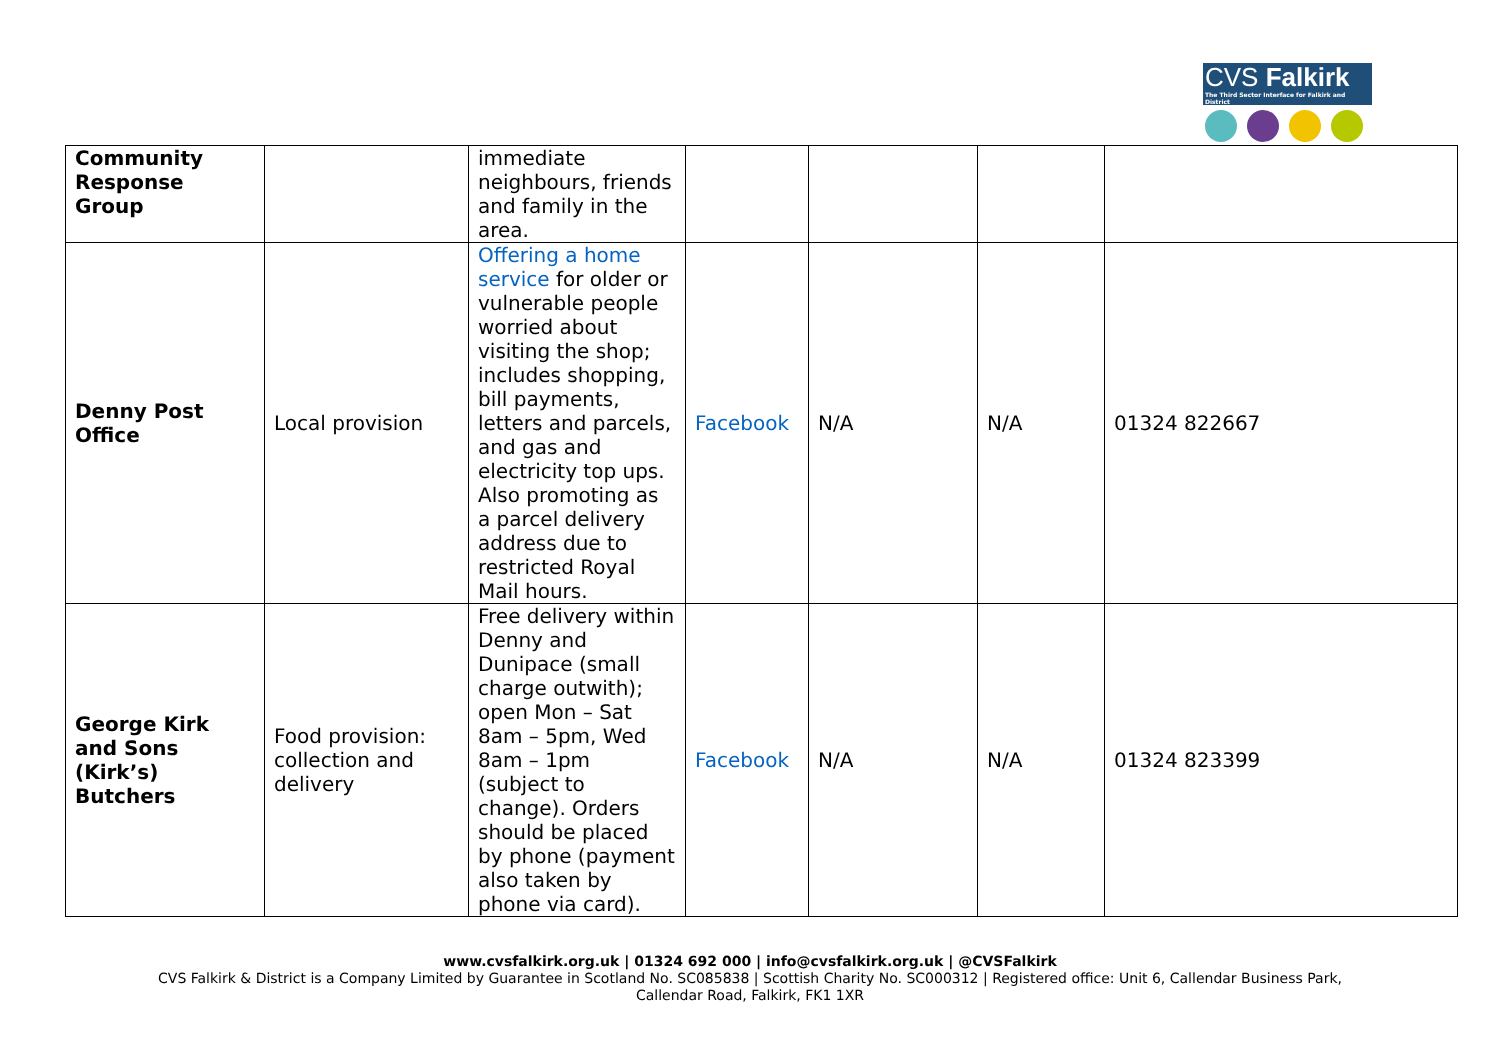CVS Falkirk
The Third Sector Interface for Falkirk and District
| Community Response Group | | immediate neighbours, friends and family in the area. | | | | |
| Denny Post Office | Local provision | Offering a home service for older or vulnerable people worried about visiting the shop; includes shopping, bill payments, letters and parcels, and gas and electricity top ups. Also promoting as a parcel delivery address due to restricted Royal Mail hours. | Facebook | N/A | N/A | 01324 822667 |
| George Kirk and Sons (Kirk’s) Butchers | Food provision: collection and delivery | Free delivery within Denny and Dunipace (small charge outwith); open Mon – Sat 8am – 5pm, Wed 8am – 1pm (subject to change). Orders should be placed by phone (payment also taken by phone via card). | Facebook | N/A | N/A | 01324 823399 |
www.cvsfalkirk.org.uk | 01324 692 000 | info@cvsfalkirk.org.uk | @CVSFalkirk
CVS Falkirk & District is a Company Limited by Guarantee in Scotland No. SC085838 | Scottish Charity No. SC000312 | Registered office: Unit 6, Callendar Business Park,
Callendar Road, Falkirk, FK1 1XR